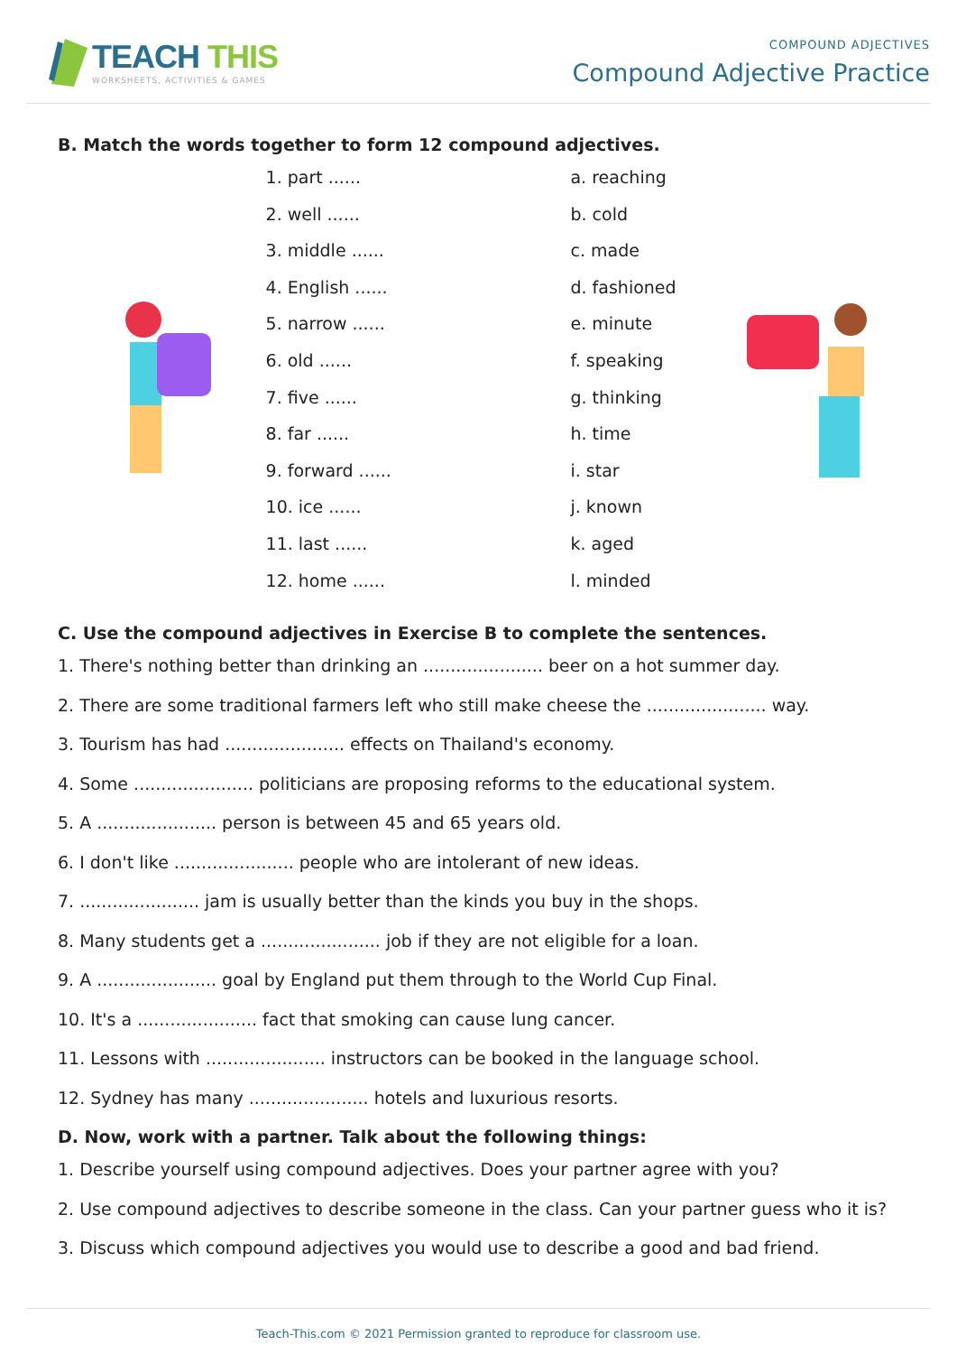TEACH THIS
WORKSHEETS, ACTIVITIES & GAMES
COMPOUND ADJECTIVES
Compound Adjective Practice
B. Match the words together to form 12 compound adjectives.
1. part ......
2. well ......
3. middle ......
4. English ......
5. narrow ......
6. old ......
7. five ......
8. far ......
9. forward ......
10. ice ......
11. last ......
12. home ......
a. reaching
b. cold
c. made
d. fashioned
e. minute
f. speaking
g. thinking
h. time
i. star
j. known
k. aged
l. minded
C. Use the compound adjectives in Exercise B to complete the sentences.
1. There's nothing better than drinking an ...................... beer on a hot summer day.
2. There are some traditional farmers left who still make cheese the ...................... way.
3. Tourism has had ...................... effects on Thailand's economy.
4. Some ...................... politicians are proposing reforms to the educational system.
5. A ...................... person is between 45 and 65 years old.
6. I don't like ...................... people who are intolerant of new ideas.
7. ...................... jam is usually better than the kinds you buy in the shops.
8. Many students get a ...................... job if they are not eligible for a loan.
9. A ...................... goal by England put them through to the World Cup Final.
10. It's a ...................... fact that smoking can cause lung cancer.
11. Lessons with ...................... instructors can be booked in the language school.
12. Sydney has many ...................... hotels and luxurious resorts.
D. Now, work with a partner. Talk about the following things:
1. Describe yourself using compound adjectives. Does your partner agree with you?
2. Use compound adjectives to describe someone in the class. Can your partner guess who it is?
3. Discuss which compound adjectives you would use to describe a good and bad friend.
Teach-This.com © 2021 Permission granted to reproduce for classroom use.